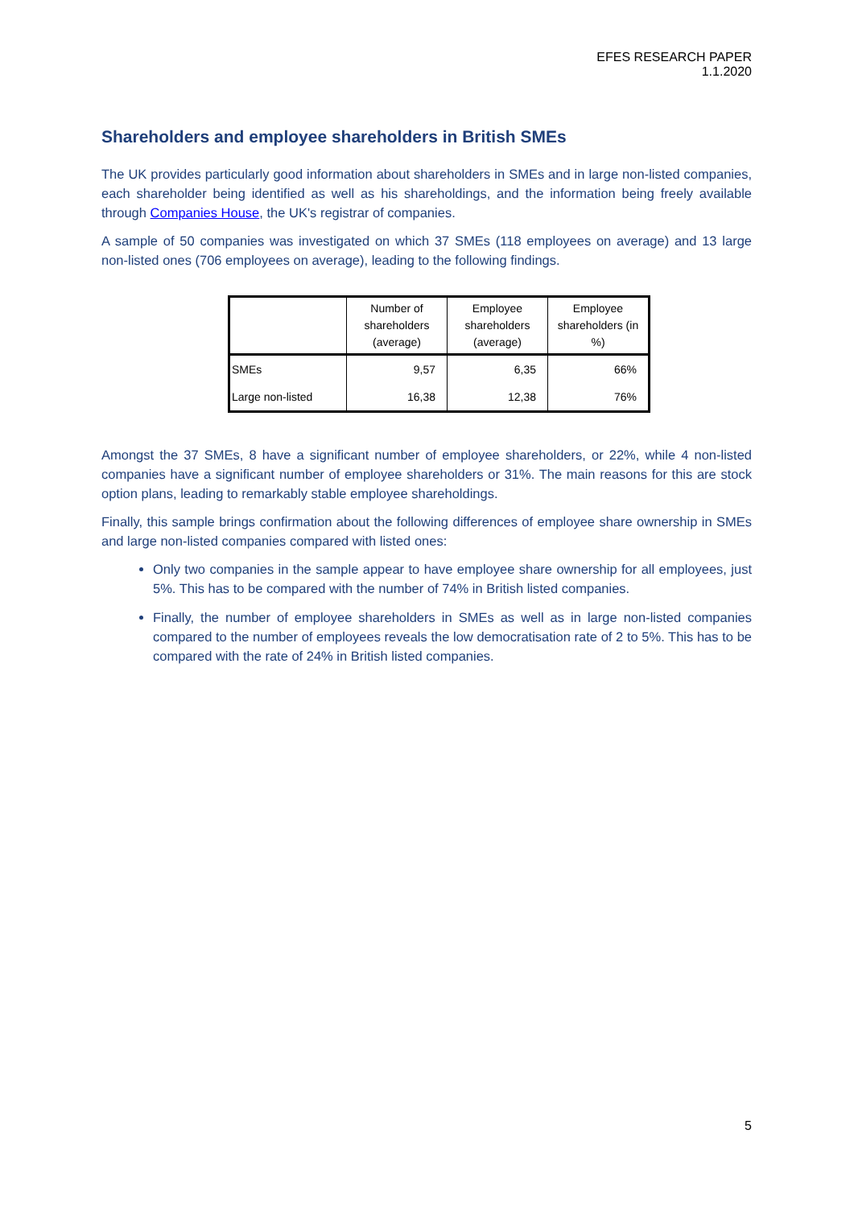EFES RESEARCH PAPER
1.1.2020
Shareholders and employee shareholders in British SMEs
The UK provides particularly good information about shareholders in SMEs and in large non-listed companies, each shareholder being identified as well as his shareholdings, and the information being freely available through Companies House, the UK's registrar of companies.
A sample of 50 companies was investigated on which 37 SMEs (118 employees on average) and 13 large non-listed ones (706 employees on average), leading to the following findings.
| | Number of shareholders (average) | Employee shareholders (average) | Employee shareholders (in %) |
| --- | --- | --- | --- |
| SMEs | 9,57 | 6,35 | 66% |
| Large non-listed | 16,38 | 12,38 | 76% |
Amongst the 37 SMEs, 8 have a significant number of employee shareholders, or 22%, while 4 non-listed companies have a significant number of employee shareholders or 31%. The main reasons for this are stock option plans, leading to remarkably stable employee shareholdings.
Finally, this sample brings confirmation about the following differences of employee share ownership in SMEs and large non-listed companies compared with listed ones:
Only two companies in the sample appear to have employee share ownership for all employees, just 5%. This has to be compared with the number of 74% in British listed companies.
Finally, the number of employee shareholders in SMEs as well as in large non-listed companies compared to the number of employees reveals the low democratisation rate of 2 to 5%. This has to be compared with the rate of 24% in British listed companies.
5